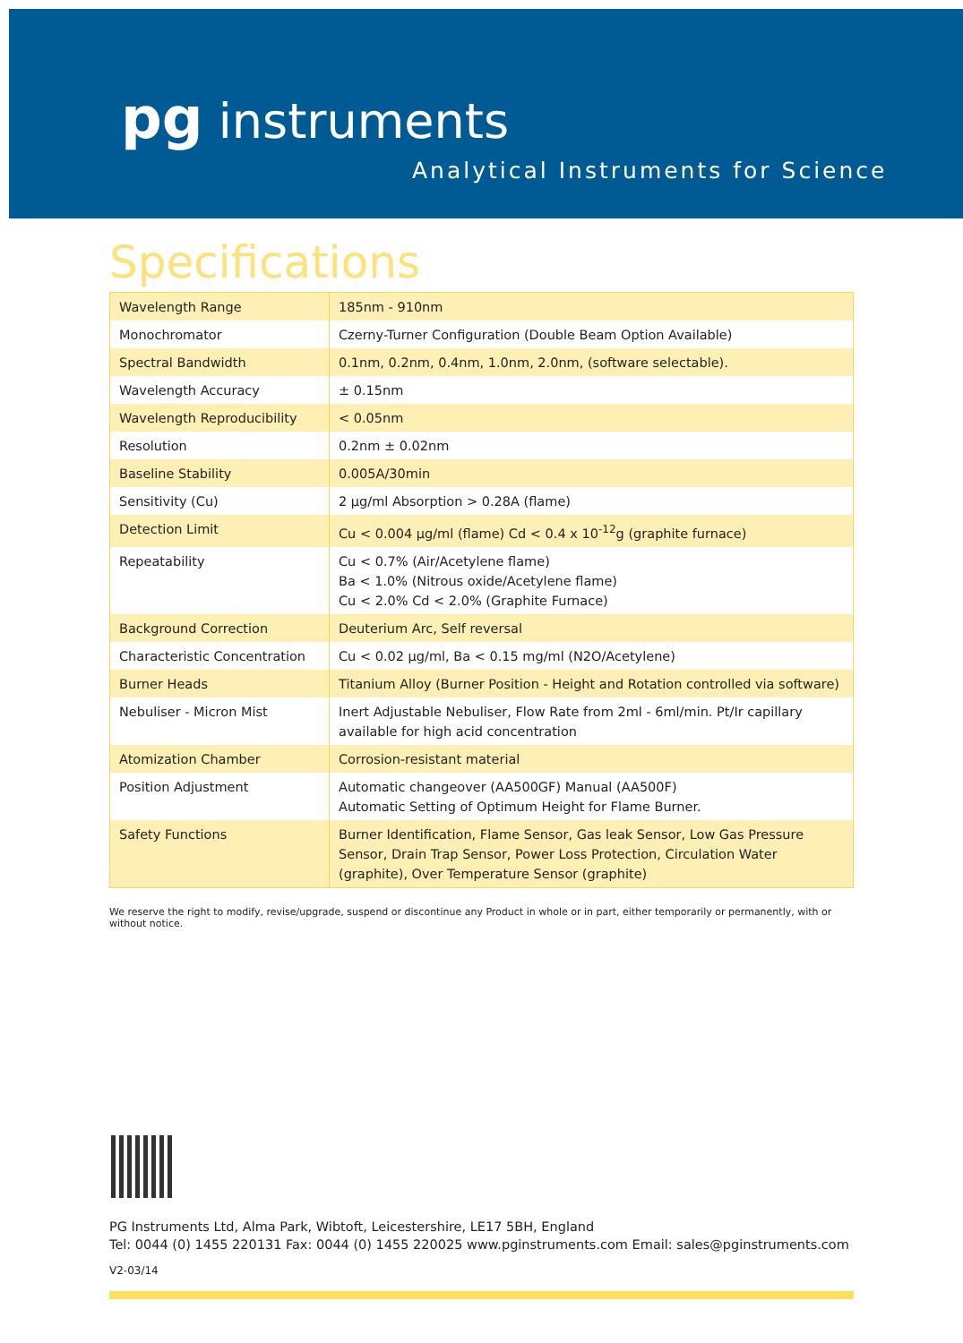pg instruments
Analytical Instruments for Science
Specifications
| Wavelength Range | 185nm - 910nm |
| Monochromator | Czerny-Turner Configuration (Double Beam Option Available) |
| Spectral Bandwidth | 0.1nm, 0.2nm, 0.4nm, 1.0nm, 2.0nm, (software selectable). |
| Wavelength Accuracy | ± 0.15nm |
| Wavelength Reproducibility | < 0.05nm |
| Resolution | 0.2nm ± 0.02nm |
| Baseline Stability | 0.005A/30min |
| Sensitivity (Cu) | 2 µg/ml Absorption > 0.28A (flame) |
| Detection Limit | Cu < 0.004 µg/ml (flame) Cd < 0.4 x 10<sup>-12</sup>g (graphite furnace) |
| Repeatability | Cu < 0.7% (Air/Acetylene flame) Ba < 1.0% (Nitrous oxide/Acetylene flame) Cu < 2.0% Cd < 2.0% (Graphite Furnace) |
| Background Correction | Deuterium Arc, Self reversal |
| Characteristic Concentration | Cu < 0.02 µg/ml, Ba < 0.15 mg/ml (N2O/Acetylene) |
| Burner Heads | Titanium Alloy (Burner Position - Height and Rotation controlled via software) |
| Nebuliser - Micron Mist | Inert Adjustable Nebuliser, Flow Rate from 2ml - 6ml/min. Pt/Ir capillary available for high acid concentration |
| Atomization Chamber | Corrosion-resistant material |
| Position Adjustment | Automatic changeover (AA500GF) Manual (AA500F) Automatic Setting of Optimum Height for Flame Burner. |
| Safety Functions | Burner Identification, Flame Sensor, Gas leak Sensor, Low Gas Pressure Sensor, Drain Trap Sensor, Power Loss Protection, Circulation Water (graphite), Over Temperature Sensor (graphite) |
We reserve the right to modify, revise/upgrade, suspend or discontinue any Product in whole or in part, either temporarily or permanently, with or without notice.
PG Instruments Ltd, Alma Park, Wibtoft, Leicestershire, LE17 5BH, England
Tel: 0044 (0) 1455 220131 Fax: 0044 (0) 1455 220025 www.pginstruments.com Email: sales@pginstruments.com
V2-03/14